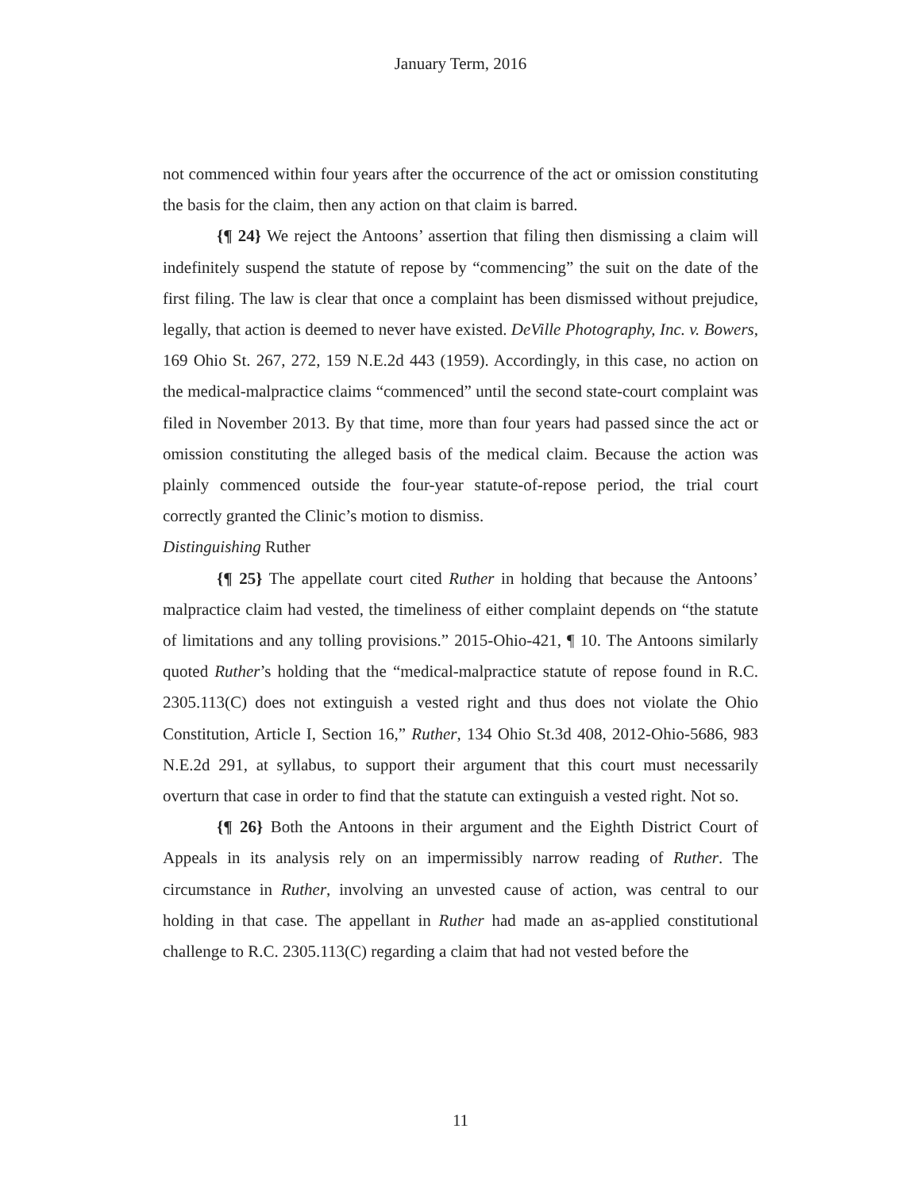January Term, 2016
not commenced within four years after the occurrence of the act or omission constituting the basis for the claim, then any action on that claim is barred.
{¶ 24} We reject the Antoons’ assertion that filing then dismissing a claim will indefinitely suspend the statute of repose by “commencing” the suit on the date of the first filing. The law is clear that once a complaint has been dismissed without prejudice, legally, that action is deemed to never have existed. DeVille Photography, Inc. v. Bowers, 169 Ohio St. 267, 272, 159 N.E.2d 443 (1959). Accordingly, in this case, no action on the medical-malpractice claims “commenced” until the second state-court complaint was filed in November 2013. By that time, more than four years had passed since the act or omission constituting the alleged basis of the medical claim. Because the action was plainly commenced outside the four-year statute-of-repose period, the trial court correctly granted the Clinic’s motion to dismiss.
Distinguishing Ruther
{¶ 25} The appellate court cited Ruther in holding that because the Antoons’ malpractice claim had vested, the timeliness of either complaint depends on “the statute of limitations and any tolling provisions.” 2015-Ohio-421, ¶ 10. The Antoons similarly quoted Ruther’s holding that the “medical-malpractice statute of repose found in R.C. 2305.113(C) does not extinguish a vested right and thus does not violate the Ohio Constitution, Article I, Section 16,” Ruther, 134 Ohio St.3d 408, 2012-Ohio-5686, 983 N.E.2d 291, at syllabus, to support their argument that this court must necessarily overturn that case in order to find that the statute can extinguish a vested right. Not so.
{¶ 26} Both the Antoons in their argument and the Eighth District Court of Appeals in its analysis rely on an impermissibly narrow reading of Ruther. The circumstance in Ruther, involving an unvested cause of action, was central to our holding in that case. The appellant in Ruther had made an as-applied constitutional challenge to R.C. 2305.113(C) regarding a claim that had not vested before the
11